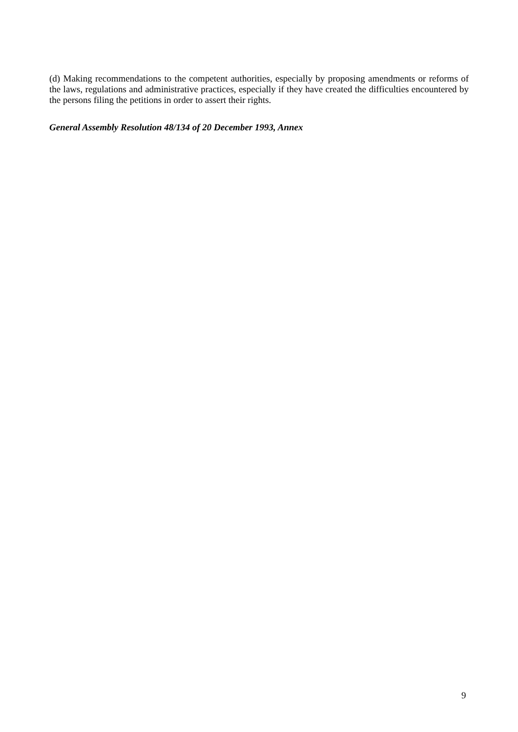(d) Making recommendations to the competent authorities, especially by proposing amendments or reforms of the laws, regulations and administrative practices, especially if they have created the difficulties encountered by the persons filing the petitions in order to assert their rights.
General Assembly Resolution 48/134 of 20 December 1993, Annex
9